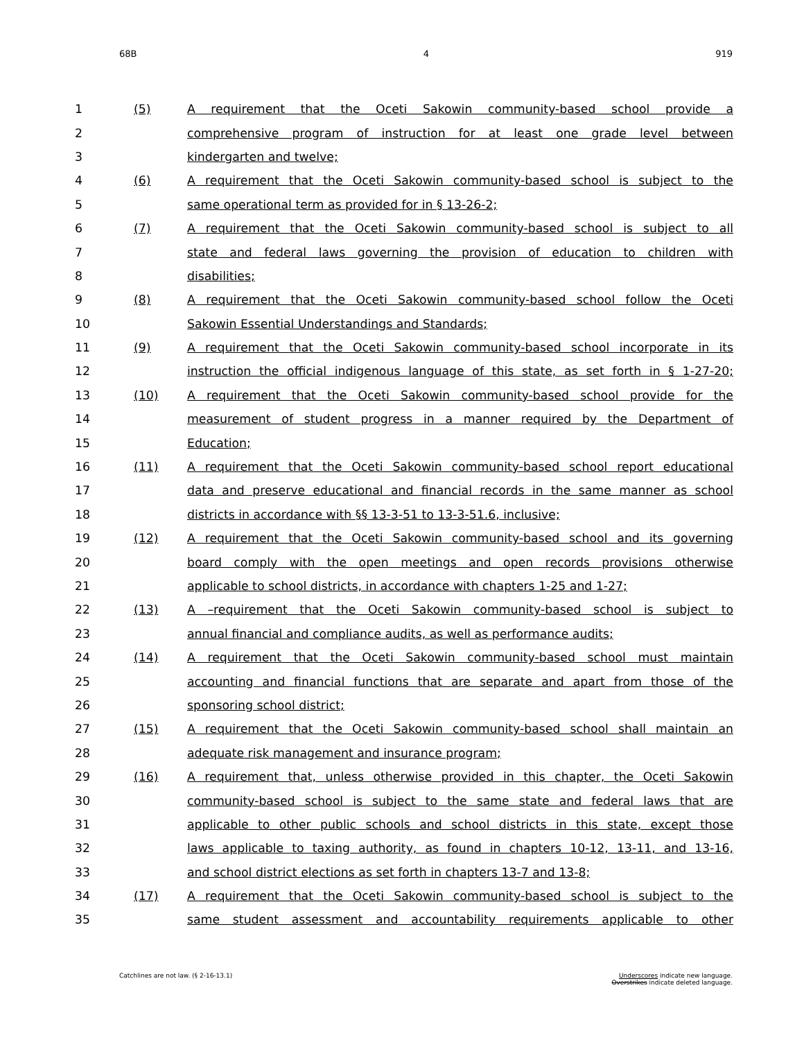68B 4 919
| 1 | (5) | A requirement that the Oceti Sakowin community-based school provide a |
| 2 | | comprehensive program of instruction for at least one grade level between |
| 3 | | kindergarten and twelve; |
| 4 | (6) | A requirement that the Oceti Sakowin community-based school is subject to the |
| 5 | | same operational term as provided for in § 13-26-2; |
| 6 | (7) | A requirement that the Oceti Sakowin community-based school is subject to all |
| 7 | | state and federal laws governing the provision of education to children with |
| 8 | | disabilities; |
| 9 | (8) | A requirement that the Oceti Sakowin community-based school follow the Oceti |
| 10 | | Sakowin Essential Understandings and Standards; |
| 11 | (9) | A requirement that the Oceti Sakowin community-based school incorporate in its |
| 12 | | instruction the official indigenous language of this state, as set forth in § 1-27-20; |
| 13 | (10) | A requirement that the Oceti Sakowin community-based school provide for the |
| 14 | | measurement of student progress in a manner required by the Department of |
| 15 | | Education; |
| 16 | (11) | A requirement that the Oceti Sakowin community-based school report educational |
| 17 | | data and preserve educational and financial records in the same manner as school |
| 18 | | districts in accordance with §§ 13-3-51 to 13-3-51.6, inclusive; |
| 19 | (12) | A requirement that the Oceti Sakowin community-based school and its governing |
| 20 | | board comply with the open meetings and open records provisions otherwise |
| 21 | | applicable to school districts, in accordance with chapters 1-25 and 1-27; |
| 22 | (13) | A –requirement that the Oceti Sakowin community-based school is subject to |
| 23 | | annual financial and compliance audits, as well as performance audits; |
| 24 | (14) | A requirement that the Oceti Sakowin community-based school must maintain |
| 25 | | accounting and financial functions that are separate and apart from those of the |
| 26 | | sponsoring school district; |
| 27 | (15) | A requirement that the Oceti Sakowin community-based school shall maintain an |
| 28 | | adequate risk management and insurance program; |
| 29 | (16) | A requirement that, unless otherwise provided in this chapter, the Oceti Sakowin |
| 30 | | community-based school is subject to the same state and federal laws that are |
| 31 | | applicable to other public schools and school districts in this state, except those |
| 32 | | laws applicable to taxing authority, as found in chapters 10-12, 13-11, and 13-16, |
| 33 | | and school district elections as set forth in chapters 13-7 and 13-8; |
| 34 | (17) | A requirement that the Oceti Sakowin community-based school is subject to the |
| 35 | | same student assessment and accountability requirements applicable to other |
Catchlines are not law. (§ 2-16-13.1) Underscores indicate new language.
Overstrikes indicate deleted language.